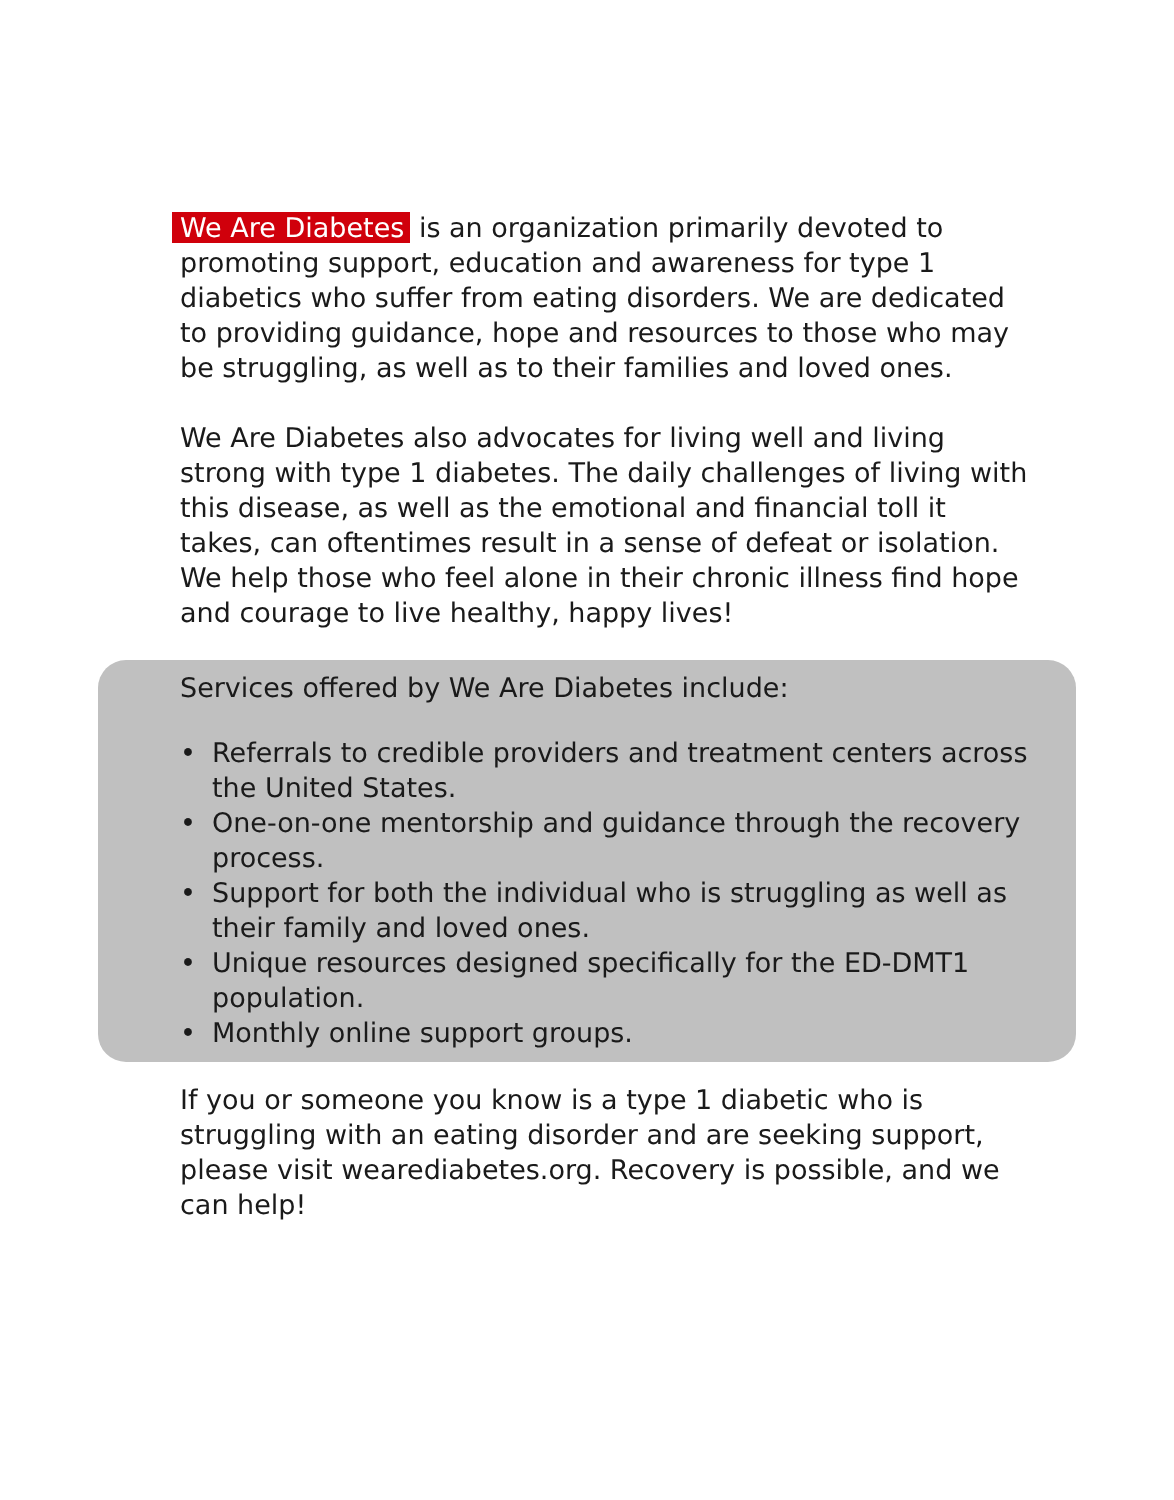We Are Diabetes is an organization primarily devoted to promoting support, education and awareness for type 1 diabetics who suffer from eating disorders. We are dedicated to providing guidance, hope and resources to those who may be struggling, as well as to their families and loved ones.
We Are Diabetes also advocates for living well and living strong with type 1 diabetes. The daily challenges of living with this disease, as well as the emotional and financial toll it takes, can oftentimes result in a sense of defeat or isolation. We help those who feel alone in their chronic illness find hope and courage to live healthy, happy lives!
Services offered by We Are Diabetes include:
• Referrals to credible providers and treatment centers across the United States.
• One-on-one mentorship and guidance through the recovery process.
• Support for both the individual who is struggling as well as their family and loved ones.
• Unique resources designed specifically for the ED-DMT1 population.
• Monthly online support groups.
If you or someone you know is a type 1 diabetic who is struggling with an eating disorder and are seeking support, please visit wearediabetes.org. Recovery is possible, and we can help!